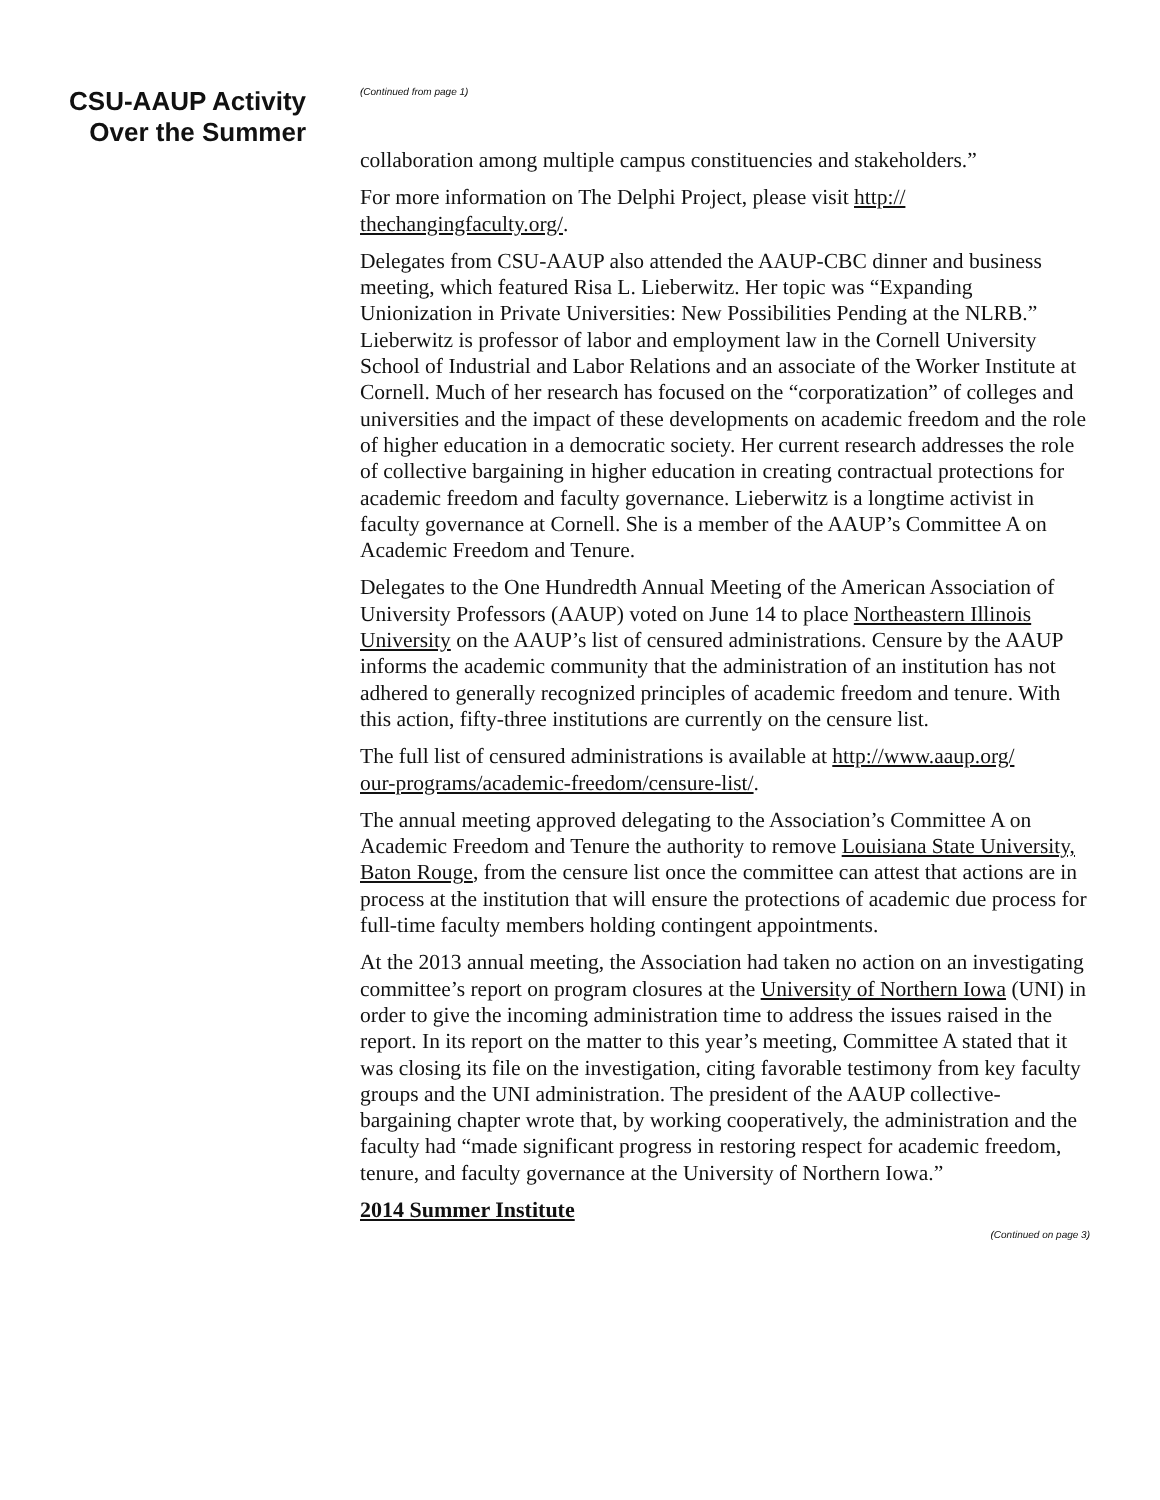CSU-AAUP Activity
Over the Summer
(Continued from page 1)
collaboration among multiple campus constituencies and stakeholders.”
For more information on The Delphi Project, please visit http://
thechangingfaculty.org/.
Delegates from CSU-AAUP also attended the AAUP-CBC dinner and business meeting, which featured Risa L. Lieberwitz. Her topic was “Expanding Unionization in Private Universities: New Possibilities Pending at the NLRB.” Lieberwitz is professor of labor and employment law in the Cornell University School of Industrial and Labor Relations and an associate of the Worker Institute at Cornell. Much of her research has focused on the “corporatization” of colleges and universities and the impact of these developments on academic freedom and the role of higher education in a democratic society. Her current research addresses the role of collective bargaining in higher education in creating contractual protections for academic freedom and faculty governance. Lieberwitz is a longtime activist in faculty governance at Cornell. She is a member of the AAUP’s Committee A on Academic Freedom and Tenure.
Delegates to the One Hundredth Annual Meeting of the American Association of University Professors (AAUP) voted on June 14 to place Northeastern Illinois University on the AAUP’s list of censured administrations. Censure by the AAUP informs the academic community that the administration of an institution has not adhered to generally recognized principles of academic freedom and tenure. With this action, fifty-three institutions are currently on the censure list.
The full list of censured administrations is available at http://www.aaup.org/
our-programs/academic-freedom/censure-list/.
The annual meeting approved delegating to the Association’s Committee A on Academic Freedom and Tenure the authority to remove Louisiana State University, Baton Rouge, from the censure list once the committee can attest that actions are in process at the institution that will ensure the protections of academic due process for full-time faculty members holding contingent appointments.
At the 2013 annual meeting, the Association had taken no action on an investigating committee’s report on program closures at the University of Northern Iowa (UNI) in order to give the incoming administration time to address the issues raised in the report. In its report on the matter to this year’s meeting, Committee A stated that it was closing its file on the investigation, citing favorable testimony from key faculty groups and the UNI administration. The president of the AAUP collective-bargaining chapter wrote that, by working cooperatively, the administration and the faculty had “made significant progress in restoring respect for academic freedom, tenure, and faculty governance at the University of Northern Iowa.”
2014 Summer Institute
(Continued on page 3)